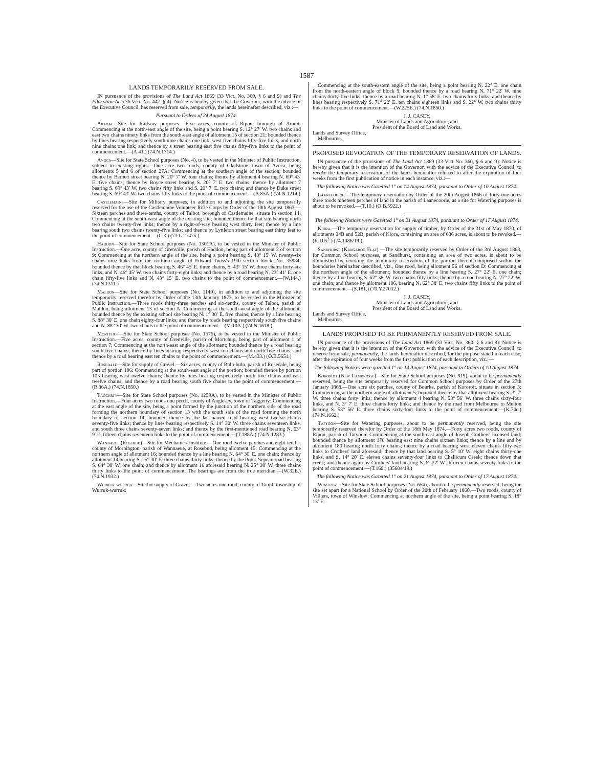1587
LANDS TEMPORARILY RESERVED FROM SALE.
IN pursuance of the provisions of The Land Act 1869 (33 Vict. No. 360, § 6 and 9) and The Education Act (36 Vict. No. 447, § 4): Notice is hereby given that the Governor, with the advice of the Executive Council, has reserved from sale, temporarily, the lands hereinafter described, viz.:—
Pursuant to Orders of 24 August 1874.
Ararat—Site for Railway purposes.—Five acres, county of Ripon, borough of Ararat: Commencing at the north-east angle of the site, being a point bearing S. 12° 27′ W. two chains and east two chains ninety links from the south-east angle of allotment 15 of section 21; bounded thence by lines bearing respectively south nine chains one link, west five chains fifty-five links, and north nine chains one link; and thence by a street bearing east five chains fifty-five links to the point of commencement.—(A.41.) (74.N.1714.)
Avoca—Site for State School purposes (No. 4), to be vested in the Minister of Public Instruction, subject to existing rights.—One acre two roods, county of Gladstone, town of Avoca, being allotments 5 and 6 of section 27A: Commencing at the southern angle of the section; bounded thence by Barnett street bearing N. 20° 7′ W. four chains; thence by allotment 4 bearing N. 69° 43′ E. five chains; thence by Boyce street bearing S. 20° 7′ E. two chains; thence by allotment 7 bearing S. 69° 43′ W. two chains fifty links and S. 20° 7′ E. two chains; and thence by Duke street bearing S. 69° 43′ W. two chains fifty links to the point of commencement.—(A.85A.) (74.N.1214.)
Castlemaine—Site for Military purposes, in addition to and adjoining the site temporarily reserved for the use of the Castlemaine Volunteer Rifle Corps by Order of the 10th August 1863.—Sixteen perches and three-tenths, county of Talbot, borough of Castlemaine, situate in section 14: Commencing at the south-west angle of the existing site; bounded thence by that site bearing north two chains twenty-five links; thence by a right-of-way bearing west thirty feet; thence by a line bearing south two chains twenty-five links; and thence by Lyttleton street bearing east thirty feet to the point of commencement.—(C.3.) (73.L.27475.)
Haddon—Site for State School purposes (No. 1301A), to be vested in the Minister of Public Instruction.—One acre, county of Grenville, parish of Haddon, being part of allotment 2 of section 9: Commencing at the northern angle of the site, being a point bearing S. 43° 15′ W. twenty-six chains nine links from the northern angle of Edward Twiss's 19th section block, No. 35984; bounded thence by that block bearing S. 46° 45′ E. three chains, S. 43° 15′ W. three chains forty-six links, and N. 46° 45′ W. two chains forty-eight links; and thence by a road bearing N. 23° 41′ E. one chain fifty-five links and N. 43° 15′ E. two chains to the point of commencement.—(W.144.) (74.N.1311.)
Maldon—Site for State School purposes (No. 1149), in addition to and adjoining the site temporarily reserved therefor by Order of the 13th January 1873, to be vested in the Minister of Public Instruction.—Three roods thirty-three perches and six-tenths, county of Talbot, parish of Maldon, being allotment 13 of section A: Commencing at the south-west angle of the allotment; bounded thence by the existing school site bearing N. 1° 30′ E. five chains; thence by a line bearing S. 88° 30′ E. one chain eighty-four links; and thence by roads bearing respectively south five chains and N. 88° 30′ W. two chains to the point of commencement.—(M.10A.) (74.N.1618.)
Mortchup—Site for State School purposes (No. 1576), to be vested in the Minister of Public Instruction.—Five acres, county of Grenville, parish of Mortchup, being part of allotment 1 of section 7: Commencing at the north-east angle of the allotment; bounded thence by a road bearing south five chains; thence by lines bearing respectively west ten chains and north five chains; and thence by a road bearing east ten chains to the point of commencement.—(M.433.) (O.B.5651.)
Rosedale—Site for supply of Gravel.—Six acres, county of Buln-buln, parish of Rosedale, being part of portion 106: Commencing at the south-east angle of the portion; bounded thence by portion 105 bearing west twelve chains; thence by lines bearing respectively north five chains and east twelve chains; and thence by a road bearing south five chains to the point of commencement.—(R.36A.) (74.N.1850.)
Taggerty—Site for State School purposes (No. 1259A), to be vested in the Minister of Public Instruction.—Four acres two roods one perch, county of Anglesey, town of Taggerty: Commencing at the east angle of the site, being a point formed by the junction of the northern side of the road forming the northern boundary of section 13 with the south side of the road forming the north boundary of section 14; bounded thence by the last-named road bearing west twelve chains seventy-five links; thence by lines bearing respectively S. 14° 30′ W. three chains seventeen links, and south three chains seventy-seven links; and thence by the first-mentioned road bearing N. 63° 9′ E. fifteen chains seventeen links to the point of commencement.—(T.188A.) (74.N.1283.)
Wannaeue (Rosebud)—Site for Mechanics' Institute.—One rood twelve perches and eight-tenths, county of Mornington, parish of Wannaeue, at Rosebud, being allotment 15: Commencing at the northern angle of allotment 16; bounded thence by a line bearing N. 64° 30′ E. one chain; thence by allotment 14 bearing S. 25° 30′ E. three chains thirty links; thence by the Point Nepean road bearing S. 64° 30′ W. one chain; and thence by allotment 16 aforesaid bearing N. 25° 30′ W. three chains thirty links to the point of commencement. The bearings are from the true meridian.—(W.32E.) (74.N.1932.)
Wurruk-wurruk—Site for supply of Gravel.—Two acres one rood, county of Tanjil, township of Wurruk-wurruk:
Commencing at the south-eastern angle of the site, being a point bearing N. 22° E. one chain from the north-eastern angle of block 9; bounded thence by a road bearing N. 71° 22′ W. nine chains thirty-five links; thence by a road bearing N. 1° 58′ E. two chains forty links; and thence by lines bearing respectively S. 71° 22′ E. ten chains eighteen links and S. 22° W. two chains thirty links to the point of commencement.—(W.225E.) (74.N.1850.)
J. J. CASEY,
Minister of Lands and Agriculture, and
President of the Board of Land and Works.
Lands and Survey Office,
Melbourne.
PROPOSED REVOCATION OF THE TEMPORARY RESERVATION OF LANDS.
IN pursuance of the provisions of The Land Act 1869 (33 Vict No. 360, § 6 and 9): Notice is hereby given that it is the intention of the Governor, with the advice of the Executive Council, to revoke the temporary reservation of the lands hereinafter referred to after the expiration of four weeks from the first publication of notice in each instance, viz.:—
The following Notice was Gazetted 1° on 14 August 1874, pursuant to Order of 10 August 1874.
Laanecoorie.—The temporary reservation by Order of the 20th August 1866 of forty-one acres three roods nineteen perches of land in the parish of Laanecoorie, as a site for Watering purposes is about to be revoked.—(T.10.) (O.B.5922.)
The following Notices were Gazetted 1° on 21 August 1874, pursuant to Order of 17 August 1874.
Kiora.—The temporary reservation for supply of timber, by Order of the 31st of May 1870, of allotments 34B and 52B, parish of Kiora, containing an area of 636 acres, is about to be revoked.—(K.105<sup>2</sup>.) (74.1086/19.)
Sandhurst (Kangaroo Flat).—The site temporarily reserved by Order of the 3rd August 1868, for Common School purposes, at Sandhurst, containing an area of two acres, is about to be diminished by revoking the temporary reservation of the portion thereof comprised within the boundaries hereinafter described, viz., One rood, being allotment 56 of section D: Commencing at the northern angle of the allotment; bounded thence by a line bearing S. 27° 22′ E. one chain; thence by a line bearing S. 62° 38′ W. two chains fifty links; thence by a road bearing N. 27° 22′ W. one chain; and thence by allotment 106, bearing N. 62° 38′ E. two chains fifty links to the point of commencement.—(S.181.) (70.Y.27032.)
J. J. CASEY,
Minister of Lands and Agriculture, and
President of the Board of Land and Works.
Lands and Survey Office,
Melbourne.
LANDS PROPOSED TO BE PERMANENTLY RESERVED FROM SALE.
IN pursuance of the provisions of The Land Act 1869 (33 Vict. No. 360, § 6 and 8): Notice is hereby given that it is the intention of the Governor, with the advice of the Executive Council, to reserve from sale, permanently, the lands hereinafter described, for the purpose stated in each case, after the expiration of four weeks from the first publication of each description, viz.:—
The following Notices were gazetted 1° on 14 August 1874, pursuant to Orders of 10 August 1874.
Kororoit (New Cambridge)—Site for State School purposes (No. 919), about to be permanently reserved, being the site temporarily reserved for Common School purposes by Order of the 27th January 1868.—One acre six perches, county of Bourke, parish of Kororoit, situate in section 3: Commencing at the northern angle of allotment 5; bounded thence by that allotment bearing S. 3° 7′ W. three chains forty links; thence by allotment 4 bearing N. 53° 56′ W. three chains sixty-four links, and N. 3° 7′ E. three chains forty links; and thence by the road from Melbourne to Melton bearing S. 53° 56′ E. three chains sixty-four links to the point of commencement.—(K.74c.) (74.N.1662.)
Tatyoon—Site for Watering purposes, about to be permanently reserved, being the site temporarily reserved therefor by Order of the 18th May 1874.—Forty acres two roods, county of Ripon, parish of Tatyoon: Commencing at the south-east angle of Joseph Crothers' licensed land; bounded thence by allotment 178 bearing east nine chains sixteen links; thence by a line and by allotment 180 bearing north forty chains; thence by a road bearing west eleven chains fifty-two links to Crothers' land aforesaid; thence by that land bearing S. 5° 10′ W. eight chains thirty-one links, and S. 14° 20′ E. eleven chains seventy-four links to Challicum Creek; thence down that creek; and thence again by Crothers' land bearing S. 6° 22′ W. thirteen chains seventy links to the point of commencement.—(T.160.) (35604/19.)
The following Notice was Gazetted 1° on 21 August 1874, pursuant to Order of 17 August 1874.
Winslow—Site for State School purposes (No. 654), about to be permanently reserved, being the site set apart for a National School by Order of the 20th of February 1860.—Two roods, county of Villiers, town of Winslow: Commencing at northern angle of the site, being a point bearing S. 18° 13′ E.